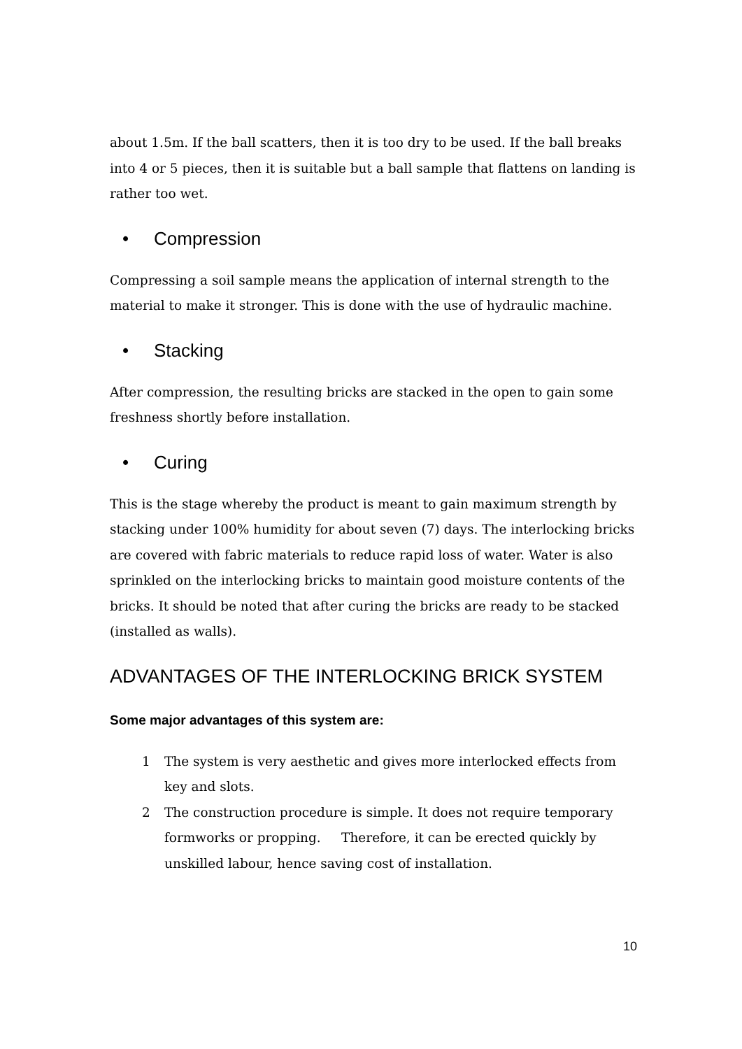about 1.5m. If the ball scatters, then it is too dry to be used. If the ball breaks into 4 or 5 pieces, then it is suitable but a ball sample that flattens on landing is rather too wet.
• Compression
Compressing a soil sample means the application of internal strength to the material to make it stronger. This is done with the use of hydraulic machine.
• Stacking
After compression, the resulting bricks are stacked in the open to gain some freshness shortly before installation.
• Curing
This is the stage whereby the product is meant to gain maximum strength by stacking under 100% humidity for about seven (7) days. The interlocking bricks are covered with fabric materials to reduce rapid loss of water. Water is also sprinkled on the interlocking bricks to maintain good moisture contents of the bricks. It should be noted that after curing the bricks are ready to be stacked (installed as walls).
ADVANTAGES OF THE INTERLOCKING BRICK SYSTEM
Some major advantages of this system are:
1 The system is very aesthetic and gives more interlocked effects from key and slots.
2 The construction procedure is simple. It does not require temporary formworks or propping. Therefore, it can be erected quickly by unskilled labour, hence saving cost of installation.
10